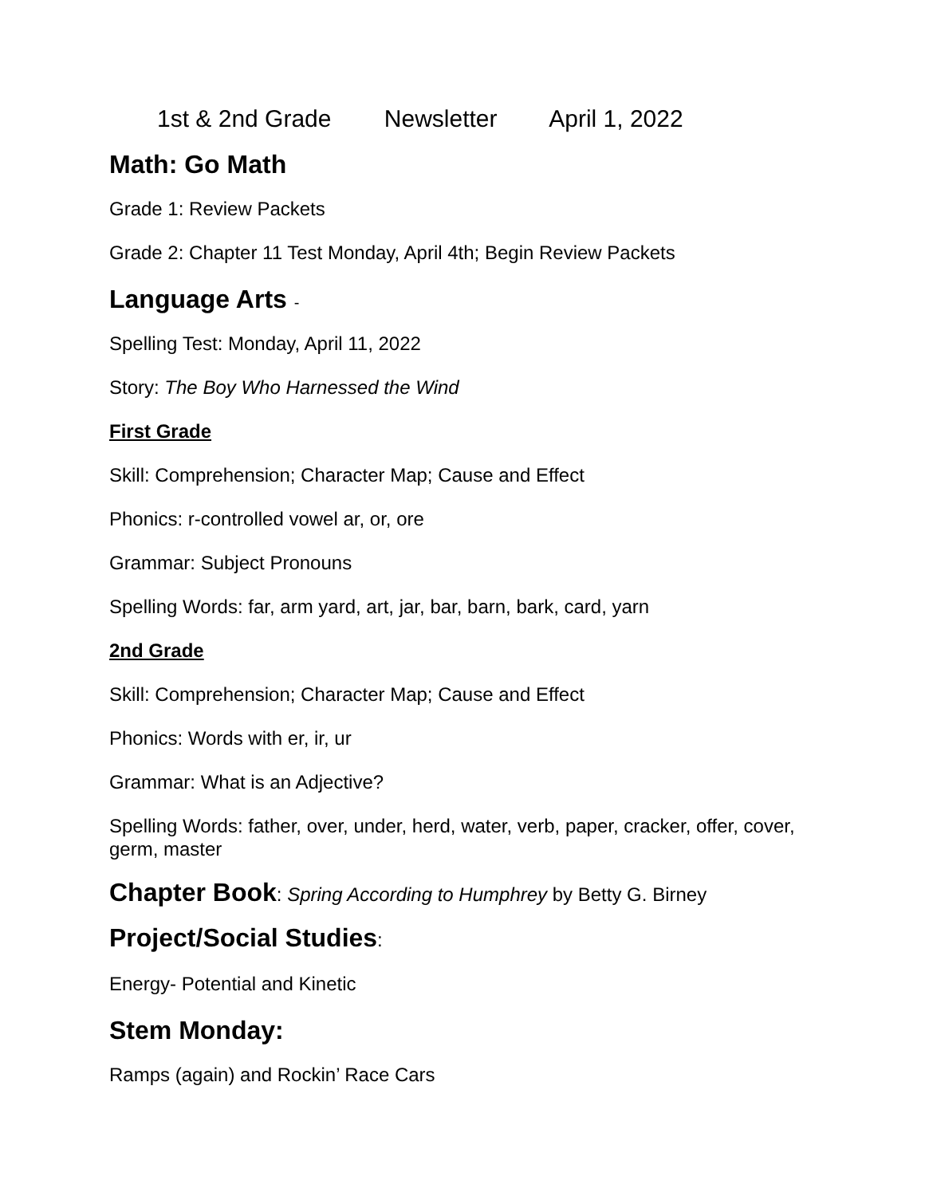1st & 2nd Grade Newsletter April 1, 2022
Math: Go Math
Grade 1: Review Packets
Grade 2: Chapter 11 Test Monday, April 4th; Begin Review Packets
Language Arts -
Spelling Test: Monday, April 11, 2022
Story: The Boy Who Harnessed the Wind
First Grade
Skill: Comprehension; Character Map; Cause and Effect
Phonics: r-controlled vowel ar, or, ore
Grammar: Subject Pronouns
Spelling Words: far, arm yard, art, jar, bar, barn, bark, card, yarn
2nd Grade
Skill: Comprehension; Character Map; Cause and Effect
Phonics: Words with er, ir, ur
Grammar: What is an Adjective?
Spelling Words: father, over, under, herd, water, verb, paper, cracker, offer, cover, germ, master
Chapter Book: Spring According to Humphrey by Betty G. Birney
Project/Social Studies:
Energy- Potential and Kinetic
Stem Monday:
Ramps (again) and Rockin’ Race Cars